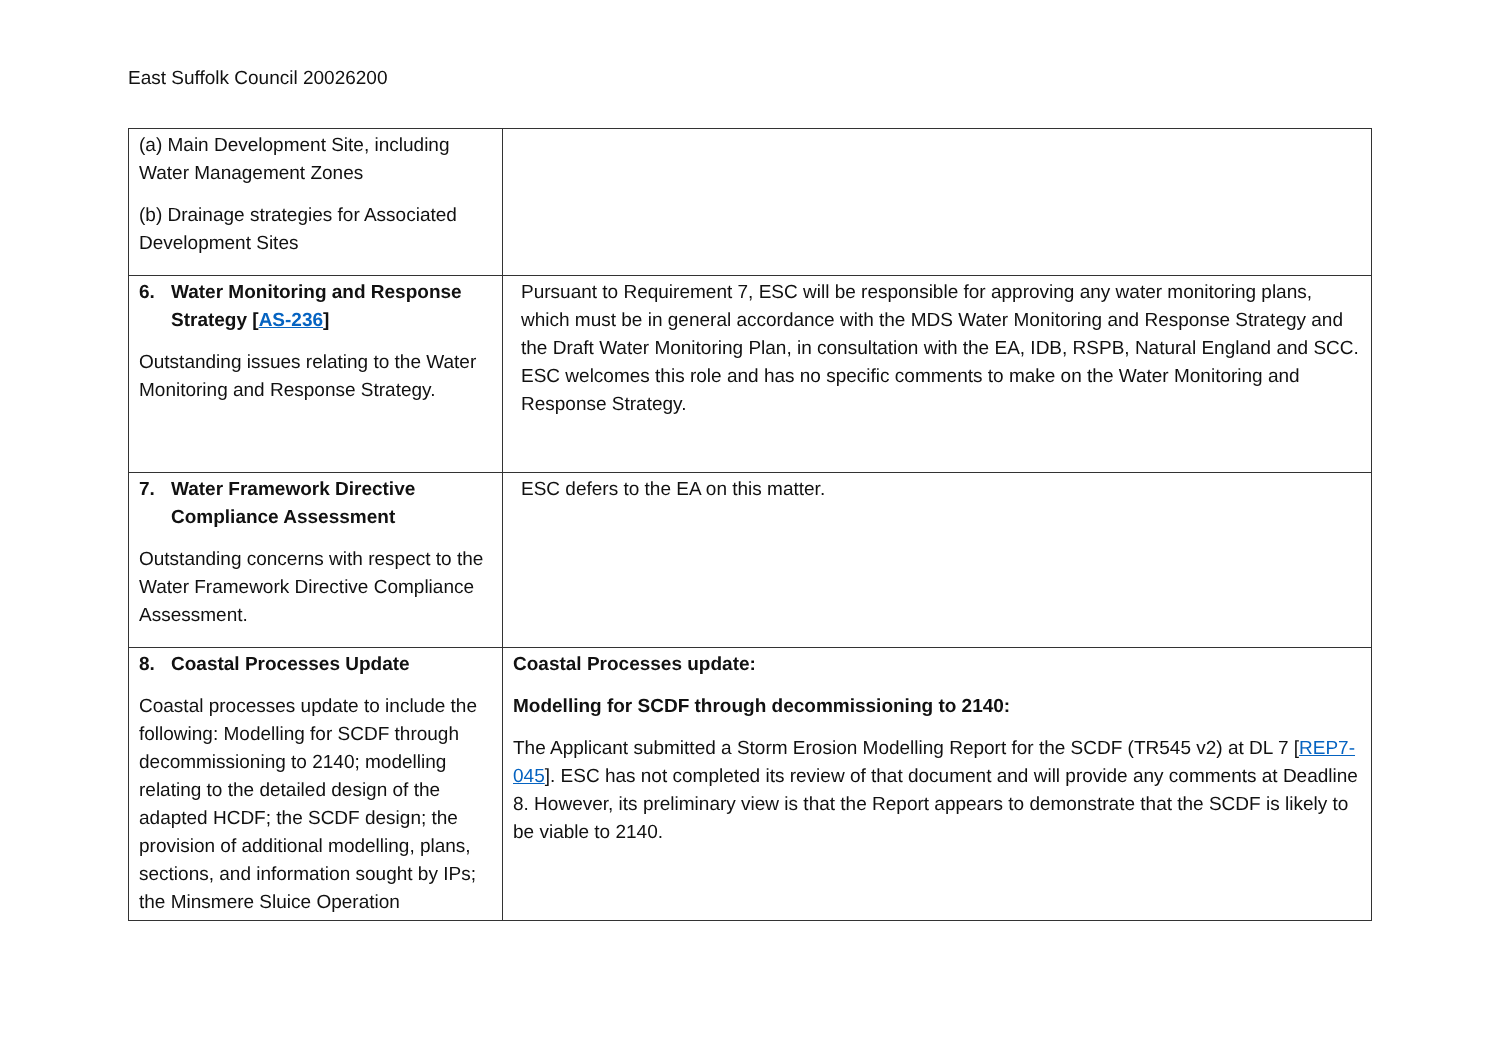East Suffolk Council 20026200
| (a) Main Development Site, including Water Management Zones (b) Drainage strategies for Associated Development Sites | |
| 6. Water Monitoring and Response Strategy [ AS-236 ] Outstanding issues relating to the Water Monitoring and Response Strategy. | Pursuant to Requirement 7, ESC will be responsible for approving any water monitoring plans, which must be in general accordance with the MDS Water Monitoring and Response Strategy and the Draft Water Monitoring Plan, in consultation with the EA, IDB, RSPB, Natural England and SCC. ESC welcomes this role and has no specific comments to make on the Water Monitoring and Response Strategy. |
| 7. Water Framework Directive Compliance Assessment Outstanding concerns with respect to the Water Framework Directive Compliance Assessment. | ESC defers to the EA on this matter. |
| 8. Coastal Processes Update Coastal processes update to include the following: Modelling for SCDF through decommissioning to 2140; modelling relating to the detailed design of the adapted HCDF; the SCDF design; the provision of additional modelling, plans, sections, and information sought by IPs; the Minsmere Sluice Operation | Coastal Processes update: Modelling for SCDF through decommissioning to 2140: The Applicant submitted a Storm Erosion Modelling Report for the SCDF (TR545 v2) at DL 7 [ REP7-045 ]. ESC has not completed its review of that document and will provide any comments at Deadline 8. However, its preliminary view is that the Report appears to demonstrate that the SCDF is likely to be viable to 2140. |